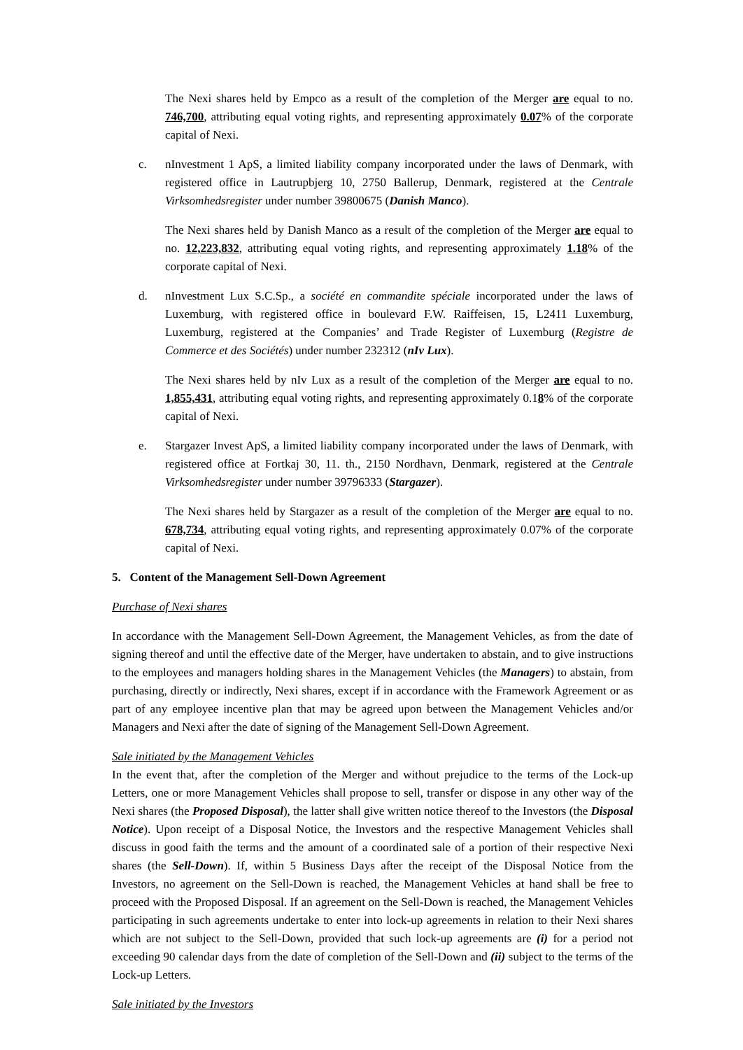The Nexi shares held by Empco as a result of the completion of the Merger are equal to no. 746,700, attributing equal voting rights, and representing approximately 0.07% of the corporate capital of Nexi.
c. nInvestment 1 ApS, a limited liability company incorporated under the laws of Denmark, with registered office in Lautrupbjerg 10, 2750 Ballerup, Denmark, registered at the Centrale Virksomhedsregister under number 39800675 (Danish Manco).
The Nexi shares held by Danish Manco as a result of the completion of the Merger are equal to no. 12,223,832, attributing equal voting rights, and representing approximately 1.18% of the corporate capital of Nexi.
d. nInvestment Lux S.C.Sp., a société en commandite spéciale incorporated under the laws of Luxemburg, with registered office in boulevard F.W. Raiffeisen, 15, L2411 Luxemburg, Luxemburg, registered at the Companies’ and Trade Register of Luxemburg (Registre de Commerce et des Sociétés) under number 232312 (nIv Lux).
The Nexi shares held by nIv Lux as a result of the completion of the Merger are equal to no. 1,855,431, attributing equal voting rights, and representing approximately 0.18% of the corporate capital of Nexi.
e. Stargazer Invest ApS, a limited liability company incorporated under the laws of Denmark, with registered office at Fortkaj 30, 11. th., 2150 Nordhavn, Denmark, registered at the Centrale Virksomhedsregister under number 39796333 (Stargazer).
The Nexi shares held by Stargazer as a result of the completion of the Merger are equal to no. 678,734, attributing equal voting rights, and representing approximately 0.07% of the corporate capital of Nexi.
5. Content of the Management Sell-Down Agreement
Purchase of Nexi shares
In accordance with the Management Sell-Down Agreement, the Management Vehicles, as from the date of signing thereof and until the effective date of the Merger, have undertaken to abstain, and to give instructions to the employees and managers holding shares in the Management Vehicles (the Managers) to abstain, from purchasing, directly or indirectly, Nexi shares, except if in accordance with the Framework Agreement or as part of any employee incentive plan that may be agreed upon between the Management Vehicles and/or Managers and Nexi after the date of signing of the Management Sell-Down Agreement.
Sale initiated by the Management Vehicles
In the event that, after the completion of the Merger and without prejudice to the terms of the Lock-up Letters, one or more Management Vehicles shall propose to sell, transfer or dispose in any other way of the Nexi shares (the Proposed Disposal), the latter shall give written notice thereof to the Investors (the Disposal Notice). Upon receipt of a Disposal Notice, the Investors and the respective Management Vehicles shall discuss in good faith the terms and the amount of a coordinated sale of a portion of their respective Nexi shares (the Sell-Down). If, within 5 Business Days after the receipt of the Disposal Notice from the Investors, no agreement on the Sell-Down is reached, the Management Vehicles at hand shall be free to proceed with the Proposed Disposal. If an agreement on the Sell-Down is reached, the Management Vehicles participating in such agreements undertake to enter into lock-up agreements in relation to their Nexi shares which are not subject to the Sell-Down, provided that such lock-up agreements are (i) for a period not exceeding 90 calendar days from the date of completion of the Sell-Down and (ii) subject to the terms of the Lock-up Letters.
Sale initiated by the Investors